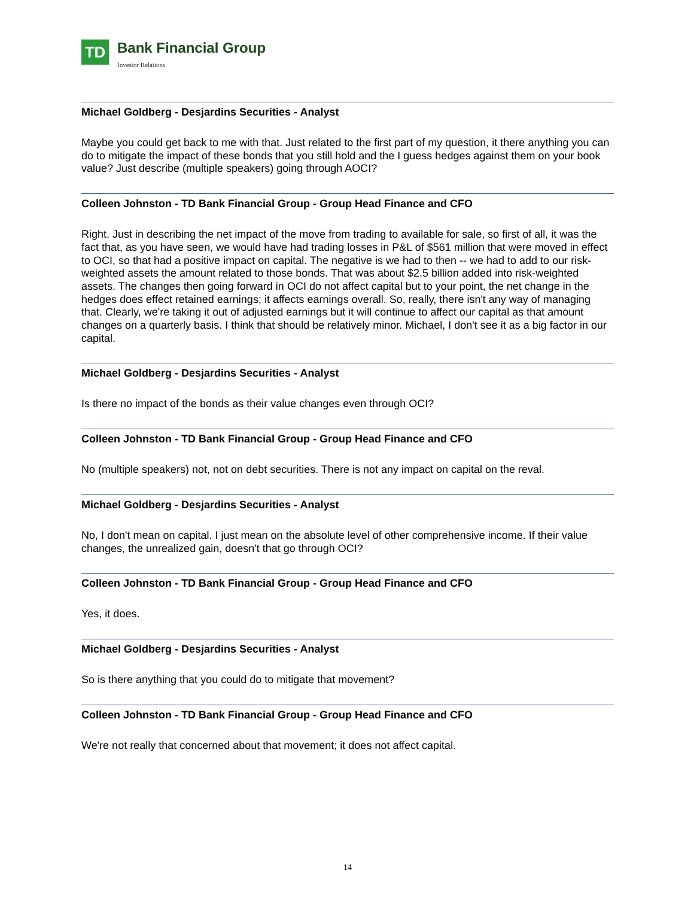TD
Bank Financial Group
Investor Relations
Michael Goldberg - Desjardins Securities - Analyst
Maybe you could get back to me with that. Just related to the first part of my question, it there anything you can do to mitigate the impact of these bonds that you still hold and the I guess hedges against them on your book value? Just describe (multiple speakers) going through AOCI?
Colleen Johnston - TD Bank Financial Group - Group Head Finance and CFO
Right. Just in describing the net impact of the move from trading to available for sale, so first of all, it was the fact that, as you have seen, we would have had trading losses in P&L of $561 million that were moved in effect to OCI, so that had a positive impact on capital. The negative is we had to then -- we had to add to our risk-weighted assets the amount related to those bonds. That was about $2.5 billion added into risk-weighted assets. The changes then going forward in OCI do not affect capital but to your point, the net change in the hedges does effect retained earnings; it affects earnings overall. So, really, there isn't any way of managing that. Clearly, we're taking it out of adjusted earnings but it will continue to affect our capital as that amount changes on a quarterly basis. I think that should be relatively minor. Michael, I don't see it as a big factor in our capital.
Michael Goldberg - Desjardins Securities - Analyst
Is there no impact of the bonds as their value changes even through OCI?
Colleen Johnston - TD Bank Financial Group - Group Head Finance and CFO
No (multiple speakers) not, not on debt securities. There is not any impact on capital on the reval.
Michael Goldberg - Desjardins Securities - Analyst
No, I don't mean on capital. I just mean on the absolute level of other comprehensive income. If their value changes, the unrealized gain, doesn't that go through OCI?
Colleen Johnston - TD Bank Financial Group - Group Head Finance and CFO
Yes, it does.
Michael Goldberg - Desjardins Securities - Analyst
So is there anything that you could do to mitigate that movement?
Colleen Johnston - TD Bank Financial Group - Group Head Finance and CFO
We're not really that concerned about that movement; it does not affect capital.
14